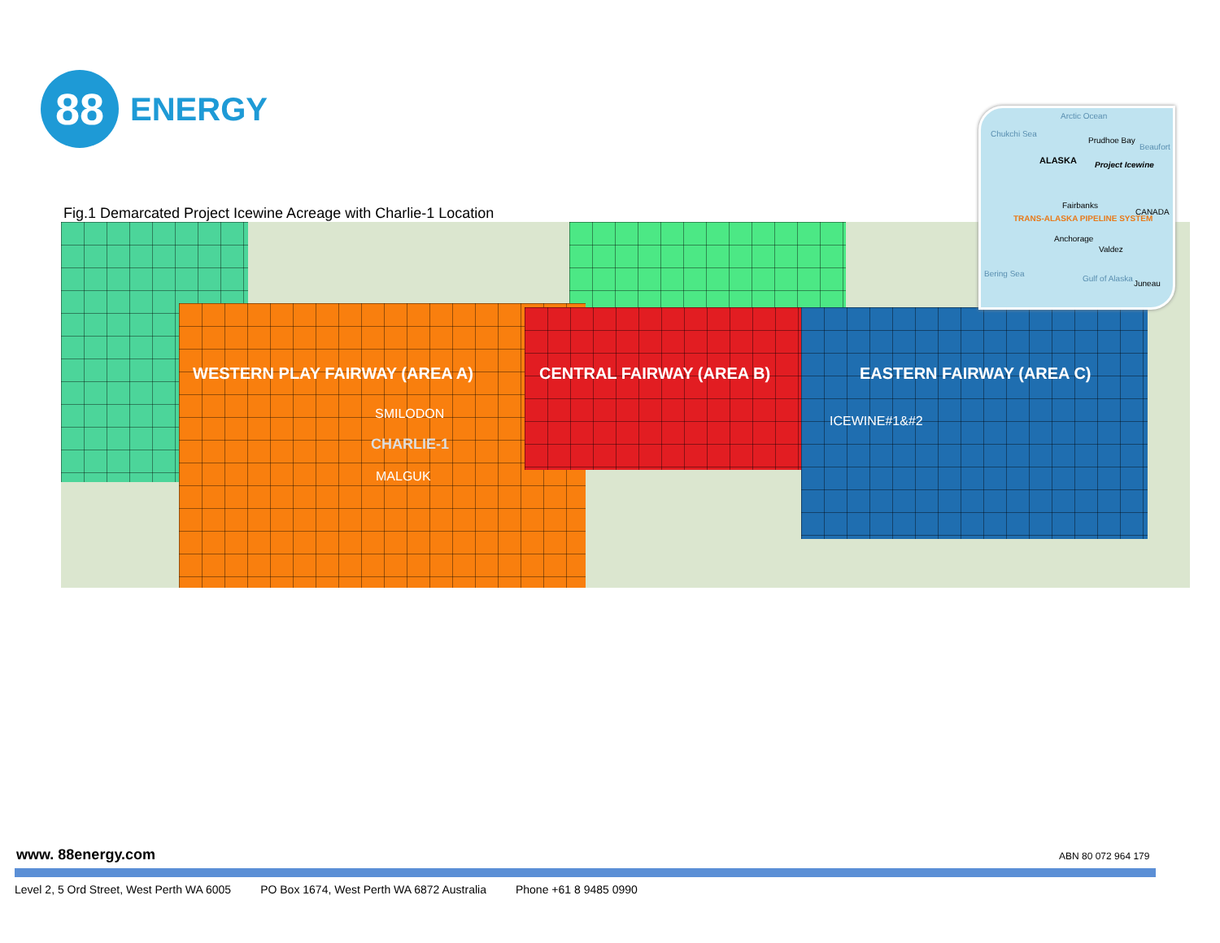88
ENERGY
Fig.1 Demarcated Project Icewine Acreage with Charlie-1 Location
WESTERN PLAY FAIRWAY (AREA A) CENTRAL FAIRWAY (AREA B) EASTERN FAIRWAY (AREA C)
SMILODON
CHARLIE-1
MALGUK
ICEWINE#1&#2
Arctic Ocean
Chukchi Sea
Prudhoe Bay
Beaufort
ALASKA Project Icewine
Fairbanks
CANADA
TRANS-ALASKA PIPELINE SYSTEM
Anchorage
Valdez
Bering Sea
Gulf of Alaska
Juneau
www. 88energy.com ABN 80 072 964 179
Level 2, 5 Ord Street, West Perth WA 6005 PO Box 1674, West Perth WA 6872 Australia Phone +61 8 9485 0990